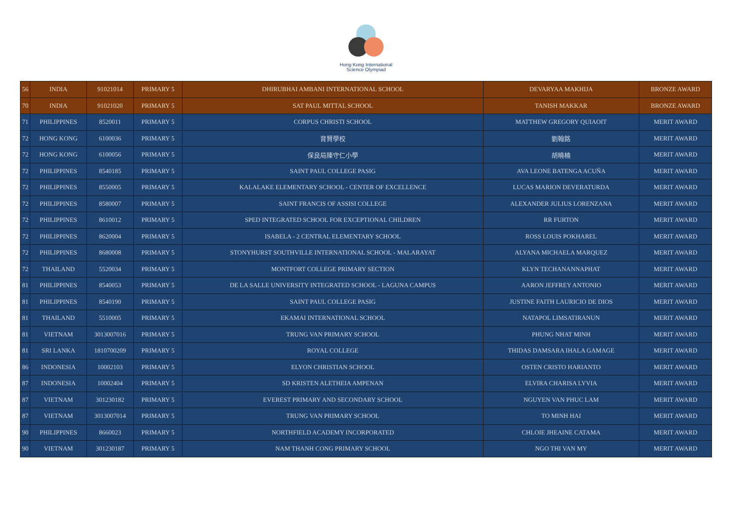Hong Kong International
Science Olympiad
| 56 | INDIA | 91021014 | PRIMARY 5 | DHIRUBHAI AMBANI INTERNATIONAL SCHOOL | DEVARYAA MAKHIJA | BRONZE AWARD |
| 70 | INDIA | 91021020 | PRIMARY 5 | SAT PAUL MITTAL SCHOOL | TANISH MAKKAR | BRONZE AWARD |
| 71 | PHILIPPINES | 8520011 | PRIMARY 5 | CORPUS CHRISTI SCHOOL | MATTHEW GREGORY QUIAOIT | MERIT AWARD |
| 72 | HONG KONG | 6100036 | PRIMARY 5 | 育賢學校 | 劉翰銘 | MERIT AWARD |
| 72 | HONG KONG | 6100056 | PRIMARY 5 | 保良局陳守仁小學 | 胡曉楠 | MERIT AWARD |
| 72 | PHILIPPINES | 8540185 | PRIMARY 5 | SAINT PAUL COLLEGE PASIG | AVA LEONE BATENGA ACUÑA | MERIT AWARD |
| 72 | PHILIPPINES | 8550005 | PRIMARY 5 | KALALAKE ELEMENTARY SCHOOL - CENTER OF EXCELLENCE | LUCAS MARION DEVERATURDA | MERIT AWARD |
| 72 | PHILIPPINES | 8580007 | PRIMARY 5 | SAINT FRANCIS OF ASSISI COLLEGE | ALEXANDER JULIUS LORENZANA | MERIT AWARD |
| 72 | PHILIPPINES | 8610012 | PRIMARY 5 | SPED INTEGRATED SCHOOL FOR EXCEPTIONAL CHILDREN | RR FURTON | MERIT AWARD |
| 72 | PHILIPPINES | 8620004 | PRIMARY 5 | ISABELA - 2 CENTRAL ELEMENTARY SCHOOL | ROSS LOUIS POKHAREL | MERIT AWARD |
| 72 | PHILIPPINES | 8680008 | PRIMARY 5 | STONYHURST SOUTHVILLE INTERNATIONAL SCHOOL - MALARAYAT | ALYANA MICHAELA MARQUEZ | MERIT AWARD |
| 72 | THAILAND | 5520034 | PRIMARY 5 | MONTFORT COLLEGE PRIMARY SECTION | KLYN TECHANANNAPHAT | MERIT AWARD |
| 81 | PHILIPPINES | 8540053 | PRIMARY 5 | DE LA SALLE UNIVERSITY INTEGRATED SCHOOL - LAGUNA CAMPUS | AARON JEFFREY ANTONIO | MERIT AWARD |
| 81 | PHILIPPINES | 8540190 | PRIMARY 5 | SAINT PAUL COLLEGE PASIG | JUSTINE FAITH LAURICIO DE DIOS | MERIT AWARD |
| 81 | THAILAND | 5510005 | PRIMARY 5 | EKAMAI INTERNATIONAL SCHOOL | NATAPOL LIMSATIRANUN | MERIT AWARD |
| 81 | VIETNAM | 3013007016 | PRIMARY 5 | TRUNG VAN PRIMARY SCHOOL | PHUNG NHAT MINH | MERIT AWARD |
| 81 | SRI LANKA | 1810700209 | PRIMARY 5 | ROYAL COLLEGE | THIDAS DAMSARA IHALA GAMAGE | MERIT AWARD |
| 86 | INDONESIA | 10002103 | PRIMARY 5 | ELYON CHRISTIAN SCHOOL | OSTEN CRISTO HARIANTO | MERIT AWARD |
| 87 | INDONESIA | 10002404 | PRIMARY 5 | SD KRISTEN ALETHEIA AMPENAN | ELVIRA CHARISA LYVIA | MERIT AWARD |
| 87 | VIETNAM | 301230182 | PRIMARY 5 | EVEREST PRIMARY AND SECONDARY SCHOOL | NGUYEN VAN PHUC LAM | MERIT AWARD |
| 87 | VIETNAM | 3013007014 | PRIMARY 5 | TRUNG VAN PRIMARY SCHOOL | TO MINH HAI | MERIT AWARD |
| 90 | PHILIPPINES | 8660023 | PRIMARY 5 | NORTHFIELD ACADEMY INCORPORATED | CHLOIE JHEAINE CATAMA | MERIT AWARD |
| 90 | VIETNAM | 301230187 | PRIMARY 5 | NAM THANH CONG PRIMARY SCHOOL | NGO THI VAN MY | MERIT AWARD |